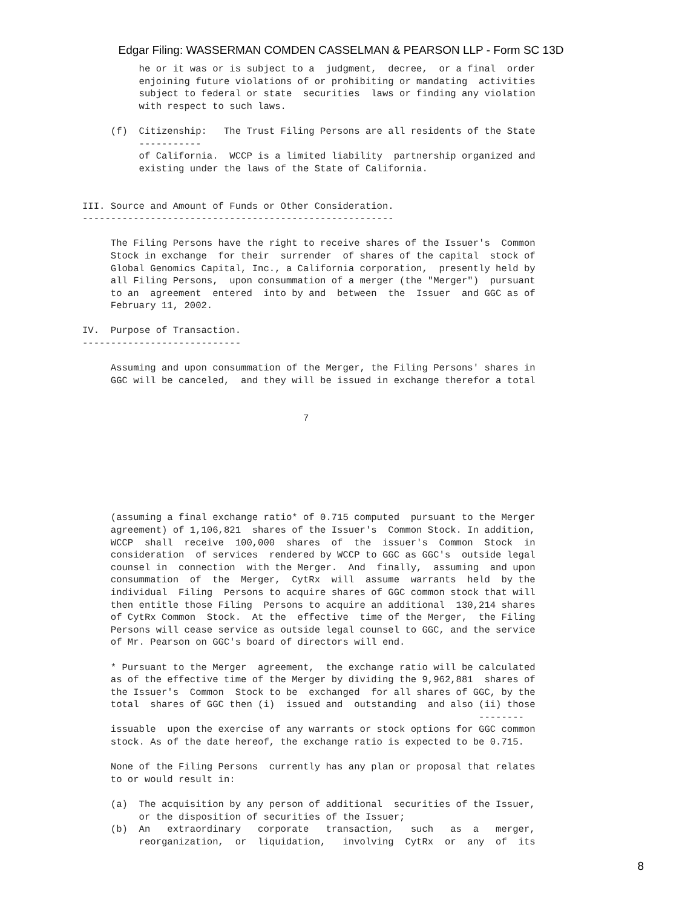Edgar Filing: WASSERMAN COMDEN CASSELMAN & PEARSON LLP - Form SC 13D
          he or it was or is subject to a  judgment,  decree,  or a final  order
          enjoining future violations of or prohibiting or mandating  activities
          subject to federal or state  securities  laws or finding any violation
          with respect to such laws.

     (f)  Citizenship:   The Trust Filing Persons are all residents of the State
          -----------
          of California.  WCCP is a limited liability  partnership organized and
          existing under the laws of the State of California.


III. Source and Amount of Funds or Other Consideration.
-------------------------------------------------------

     The Filing Persons have the right to receive shares of the Issuer's  Common
     Stock in exchange  for their  surrender  of shares of the capital  stock of
     Global Genomics Capital, Inc., a California corporation,  presently held by
     all Filing Persons,  upon consummation of a merger (the "Merger")  pursuant
     to an  agreement  entered  into by and  between  the  Issuer  and GGC as of
     February 11, 2002.

IV.  Purpose of Transaction.
----------------------------

     Assuming and upon consummation of the Merger, the Filing Persons' shares in
     GGC will be canceled,  and they will be issued in exchange therefor a total


                                       7







     (assuming a final exchange ratio* of 0.715 computed  pursuant to the Merger
     agreement) of 1,106,821  shares of the Issuer's  Common Stock. In addition,
     WCCP  shall  receive  100,000  shares  of  the  issuer's  Common  Stock  in
     consideration  of services  rendered by WCCP to GGC as GGC's  outside legal
     counsel in  connection  with the Merger.  And  finally,  assuming  and upon
     consummation  of  the  Merger,  CytRx  will  assume  warrants  held  by the
     individual  Filing  Persons to acquire shares of GGC common stock that will
     then entitle those Filing  Persons to acquire an additional  130,214 shares
     of CytRx Common  Stock.  At the  effective  time of the Merger,  the Filing
     Persons will cease service as outside legal counsel to GGC, and the service
     of Mr. Pearson on GGC's board of directors will end.

     * Pursuant to the Merger  agreement,  the exchange ratio will be calculated
     as of the effective time of the Merger by dividing the 9,962,881  shares of
     the Issuer's  Common  Stock to be  exchanged  for all shares of GGC, by the
     total  shares of GGC then (i)  issued and  outstanding  and also (ii) those
                                                                      --------
     issuable  upon the exercise of any warrants or stock options for GGC common
     stock. As of the date hereof, the exchange ratio is expected to be 0.715.

     None of the Filing Persons  currently has any plan or proposal that relates
     to or would result in:

     (a)  The acquisition by any person of additional  securities of the Issuer,
          or the disposition of securities of the Issuer;
     (b)  An   extraordinary   corporate   transaction,   such   as  a   merger,
          reorganization,  or  liquidation,   involving  CytRx  or  any  of  its
8